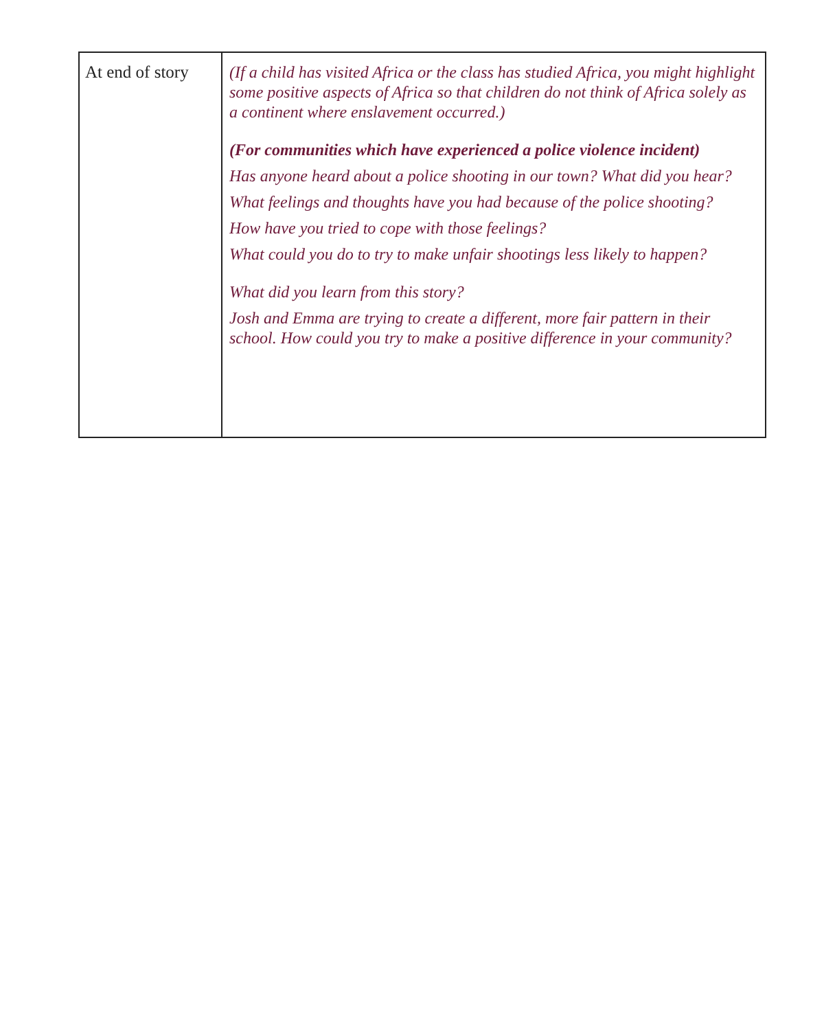| At end of story | (If a child has visited Africa or the class has studied Africa, you might highlight some positive aspects of Africa so that children do not think of Africa solely as a continent where enslavement occurred.) (For communities which have experienced a police violence incident) Has anyone heard about a police shooting in our town? What did you hear? What feelings and thoughts have you had because of the police shooting? How have you tried to cope with those feelings? What could you do to try to make unfair shootings less likely to happen? What did you learn from this story? Josh and Emma are trying to create a different, more fair pattern in their school. How could you try to make a positive difference in your community? |